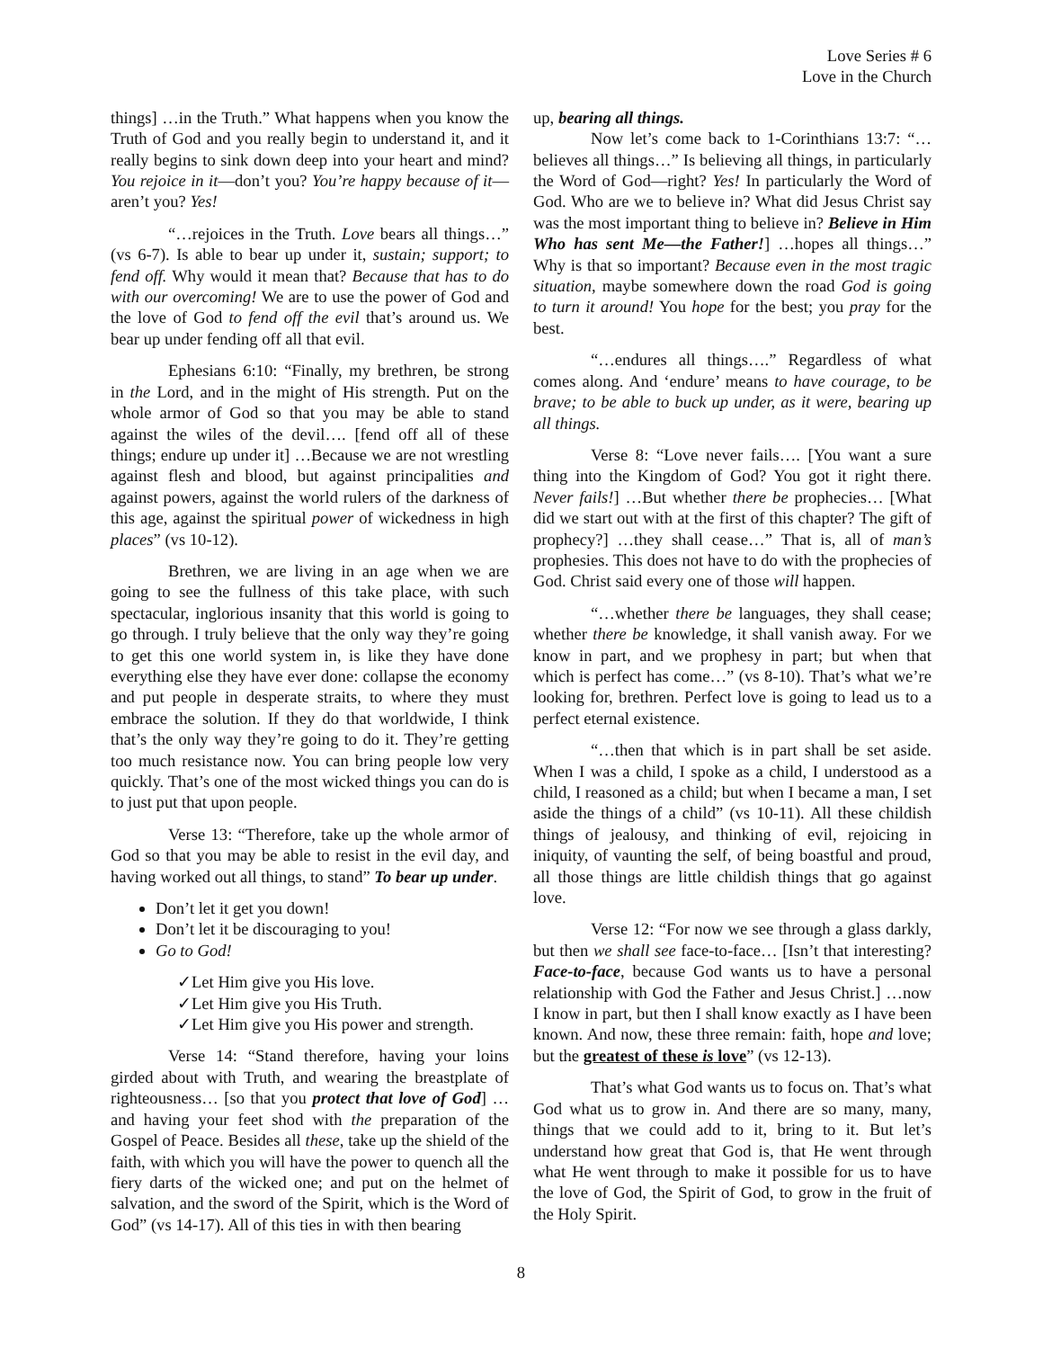Love Series # 6
Love in the Church
things] …in the Truth.” What happens when you know the Truth of God and you really begin to understand it, and it really begins to sink down deep into your heart and mind? You rejoice in it—don’t you? You’re happy because of it—aren’t you? Yes!
“…rejoices in the Truth. Love bears all things…” (vs 6-7). Is able to bear up under it, sustain; support; to fend off. Why would it mean that? Because that has to do with our overcoming! We are to use the power of God and the love of God to fend off the evil that’s around us. We bear up under fending off all that evil.
Ephesians 6:10: “Finally, my brethren, be strong in the Lord, and in the might of His strength. Put on the whole armor of God so that you may be able to stand against the wiles of the devil…. [fend off all of these things; endure up under it] …Because we are not wrestling against flesh and blood, but against principalities and against powers, against the world rulers of the darkness of this age, against the spiritual power of wickedness in high places” (vs 10-12).
Brethren, we are living in an age when we are going to see the fullness of this take place, with such spectacular, inglorious insanity that this world is going to go through. I truly believe that the only way they’re going to get this one world system in, is like they have done everything else they have ever done: collapse the economy and put people in desperate straits, to where they must embrace the solution. If they do that worldwide, I think that’s the only way they’re going to do it. They’re getting too much resistance now. You can bring people low very quickly. That’s one of the most wicked things you can do is to just put that upon people.
Verse 13: “Therefore, take up the whole armor of God so that you may be able to resist in the evil day, and having worked out all things, to stand” To bear up under.
Don’t let it get you down!
Don’t let it be discouraging to you!
Go to God!
✓Let Him give you His love.
✓Let Him give you His Truth.
✓Let Him give you His power and strength.
Verse 14: “Stand therefore, having your loins girded about with Truth, and wearing the breastplate of righteousness… [so that you protect that love of God] …and having your feet shod with the preparation of the Gospel of Peace. Besides all these, take up the shield of the faith, with which you will have the power to quench all the fiery darts of the wicked one; and put on the helmet of salvation, and the sword of the Spirit, which is the Word of God” (vs 14-17). All of this ties in with then bearing
up, bearing all things.
Now let’s come back to 1-Corinthians 13:7: “…believes all things…” Is believing all things, in particularly the Word of God—right? Yes! In particularly the Word of God. Who are we to believe in? What did Jesus Christ say was the most important thing to believe in? Believe in Him Who has sent Me—the Father!] …hopes all things…” Why is that so important? Because even in the most tragic situation, maybe somewhere down the road God is going to turn it around! You hope for the best; you pray for the best.
“…endures all things….” Regardless of what comes along. And ‘endure’ means to have courage, to be brave; to be able to buck up under, as it were, bearing up all things.
Verse 8: “Love never fails…. [You want a sure thing into the Kingdom of God? You got it right there. Never fails!] …But whether there be prophecies… [What did we start out with at the first of this chapter? The gift of prophecy?] …they shall cease…” That is, all of man’s prophesies. This does not have to do with the prophecies of God. Christ said every one of those will happen.
“…whether there be languages, they shall cease; whether there be knowledge, it shall vanish away. For we know in part, and we prophesy in part; but when that which is perfect has come…” (vs 8-10). That’s what we’re looking for, brethren. Perfect love is going to lead us to a perfect eternal existence.
“…then that which is in part shall be set aside. When I was a child, I spoke as a child, I understood as a child, I reasoned as a child; but when I became a man, I set aside the things of a child” (vs 10-11). All these childish things of jealousy, and thinking of evil, rejoicing in iniquity, of vaunting the self, of being boastful and proud, all those things are little childish things that go against love.
Verse 12: “For now we see through a glass darkly, but then we shall see face-to-face… [Isn’t that interesting? Face-to-face, because God wants us to have a personal relationship with God the Father and Jesus Christ.] …now I know in part, but then I shall know exactly as I have been known. And now, these three remain: faith, hope and love; but the greatest of these is love” (vs 12-13).
That’s what God wants us to focus on. That’s what God what us to grow in. And there are so many, many, things that we could add to it, bring to it. But let’s understand how great that God is, that He went through what He went through to make it possible for us to have the love of God, the Spirit of God, to grow in the fruit of the Holy Spirit.
8